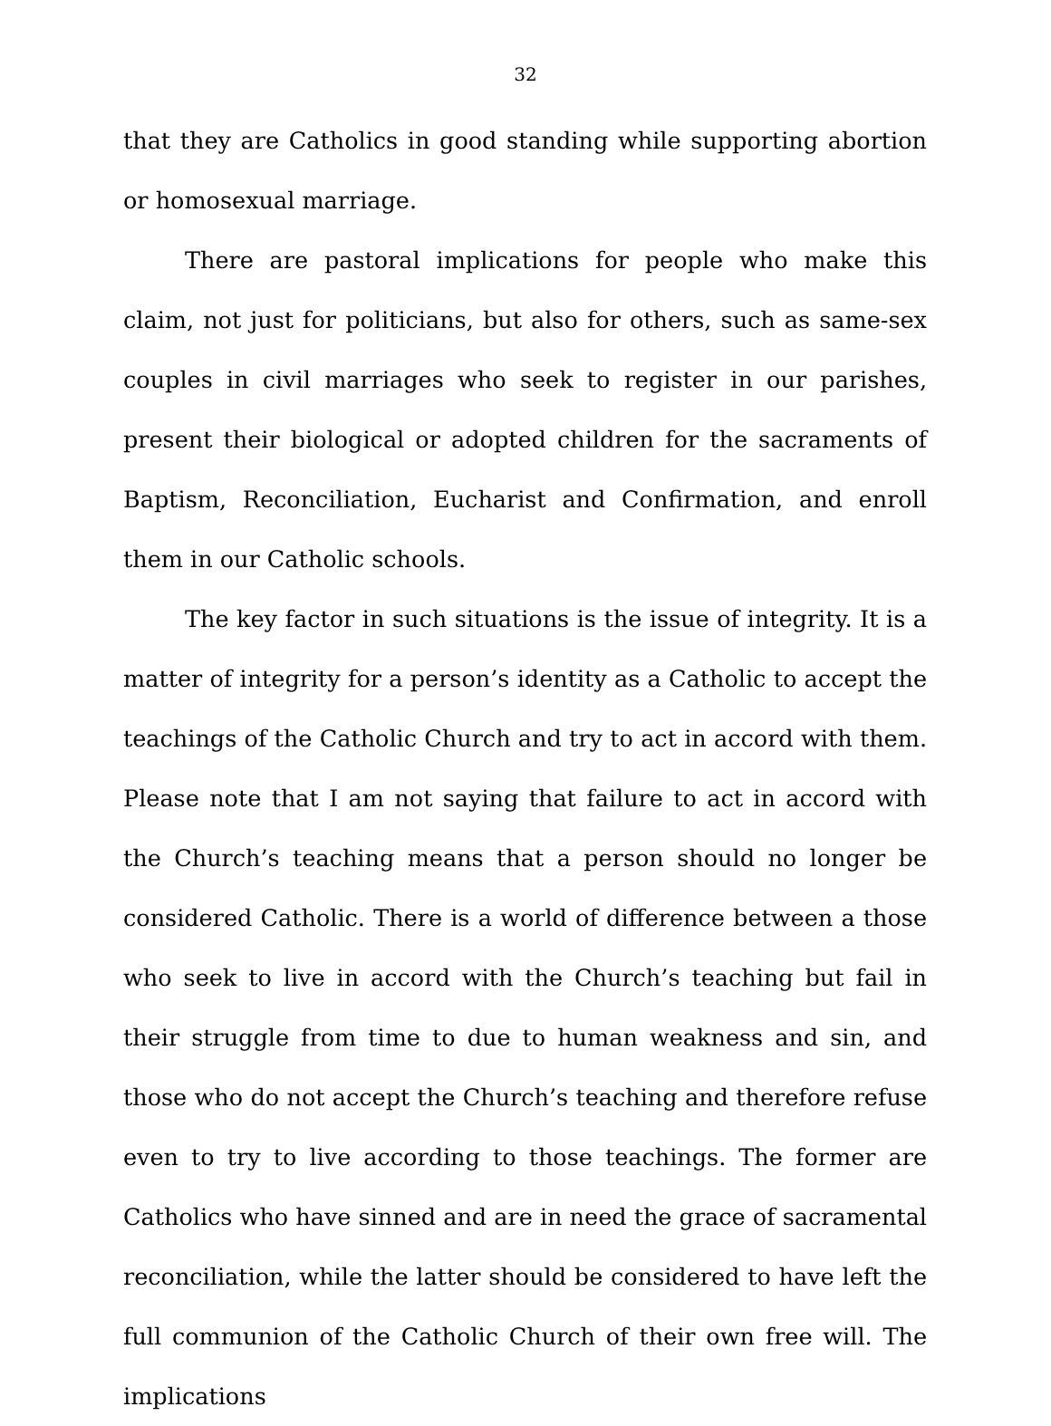32
that they are Catholics in good standing while supporting abortion or homosexual marriage.
There are pastoral implications for people who make this claim, not just for politicians, but also for others, such as same-sex couples in civil marriages who seek to register in our parishes, present their biological or adopted children for the sacraments of Baptism, Reconciliation, Eucharist and Confirmation, and enroll them in our Catholic schools.
The key factor in such situations is the issue of integrity. It is a matter of integrity for a person’s identity as a Catholic to accept the teachings of the Catholic Church and try to act in accord with them. Please note that I am not saying that failure to act in accord with the Church’s teaching means that a person should no longer be considered Catholic. There is a world of difference between a those who seek to live in accord with the Church’s teaching but fail in their struggle from time to due to human weakness and sin, and those who do not accept the Church’s teaching and therefore refuse even to try to live according to those teachings. The former are Catholics who have sinned and are in need the grace of sacramental reconciliation, while the latter should be considered to have left the full communion of the Catholic Church of their own free will. The implications